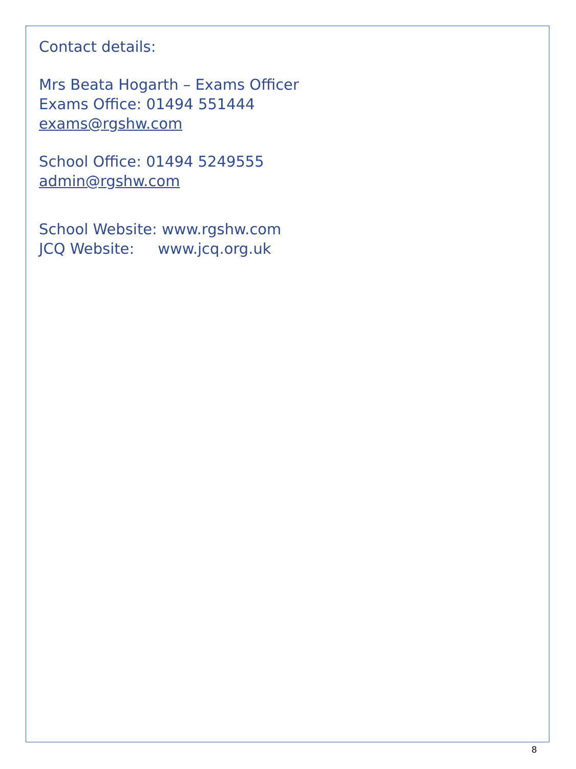Contact details:
Mrs Beata Hogarth – Exams Officer
Exams Office: 01494 551444
exams@rgshw.com
School Office: 01494 5249555
admin@rgshw.com
School Website: www.rgshw.com
JCQ Website: www.jcq.org.uk
8